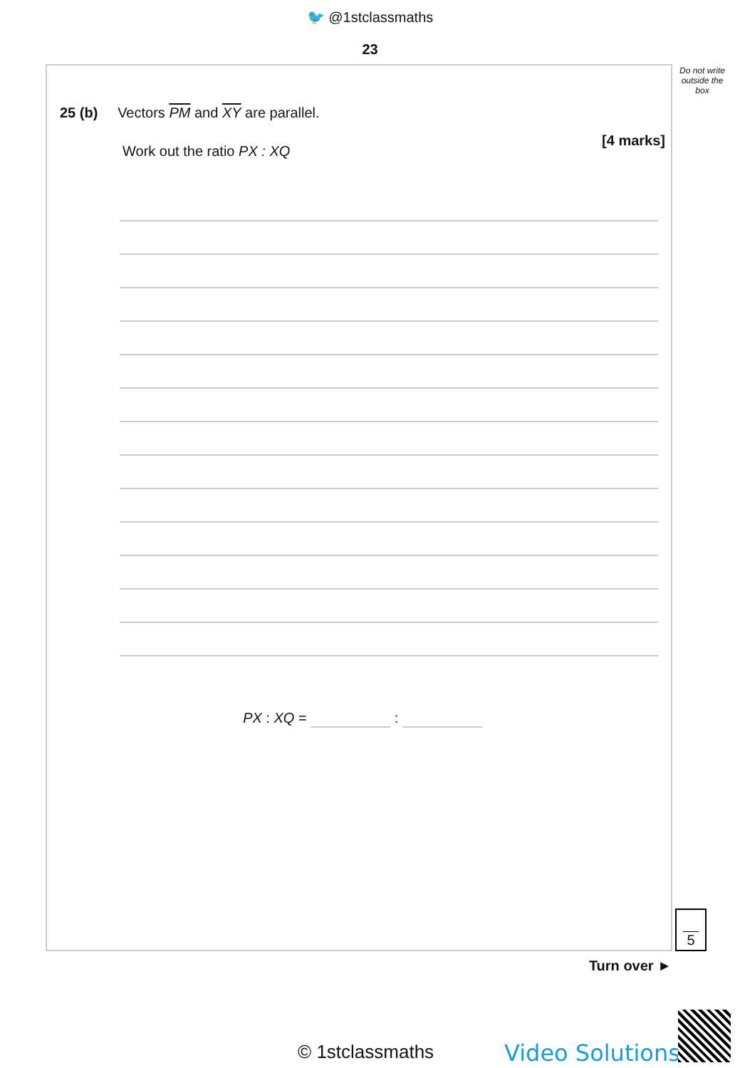🐦 @1stclassmaths
23
Do not write outside the box
25 (b) Vectors PM and XY are parallel.
[4 marks]
Work out the ratio PX : XQ
PX : XQ = :
5
Turn over ►
© 1stclassmaths Video Solutions